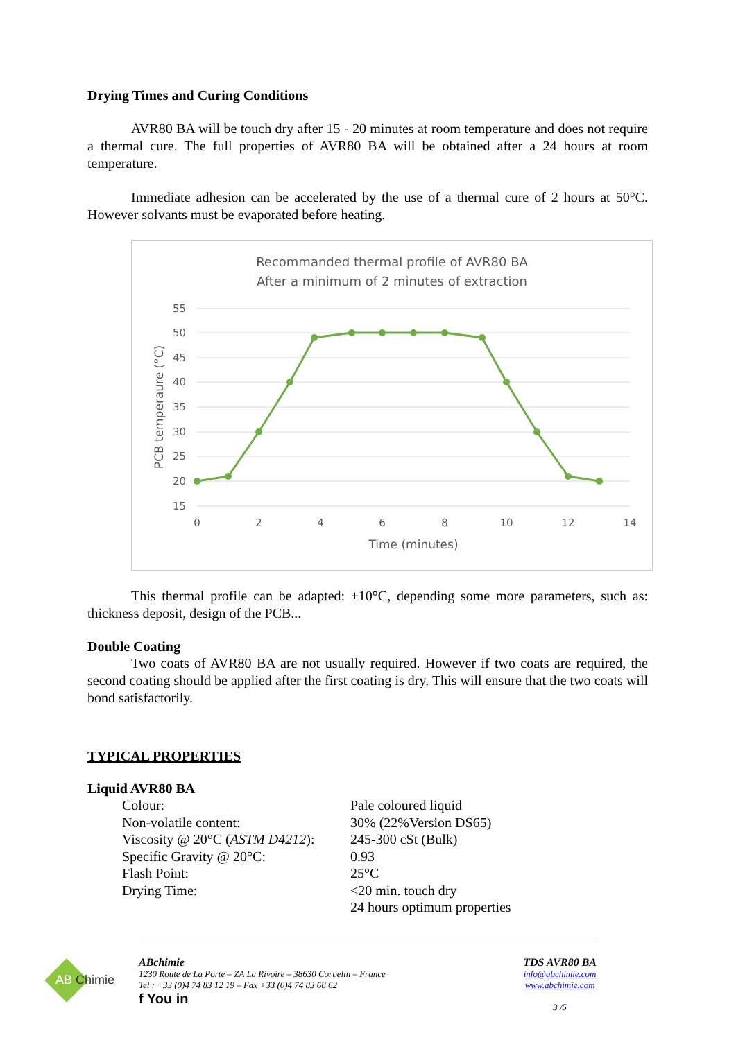Drying Times and Curing Conditions
AVR80 BA will be touch dry after 15 - 20 minutes at room temperature and does not require a thermal cure. The full properties of AVR80 BA will be obtained after a 24 hours at room temperature.
Immediate adhesion can be accelerated by the use of a thermal cure of 2 hours at 50°C. However solvants must be evaporated before heating.
Recommanded thermal profile of AVR80 BA
After a minimum of 2 minutes of extraction
55
50
45
40
35
30
25
20
15
0
2
4
6
8
10
12
14
Time (minutes)
PCB temperaure (°C)
This thermal profile can be adapted: ±10°C, depending some more parameters, such as: thickness deposit, design of the PCB...
Double Coating
Two coats of AVR80 BA are not usually required. However if two coats are required, the second coating should be applied after the first coating is dry. This will ensure that the two coats will bond satisfactorily.
TYPICAL PROPERTIES
Liquid AVR80 BA
| Colour: | Pale coloured liquid |
| Non-volatile content: | 30% (22%Version DS65) |
| Viscosity @ 20°C ( ASTM D4212 ): | 245-300 cSt (Bulk) |
| Specific Gravity @ 20°C: | 0.93 |
| Flash Point: | 25°C |
| Drying Time: | <20 min. touch dry 24 hours optimum properties |
AB Chimie
ABchimie
1230 Route de La Porte – ZA La Rivoire – 38630 Corbelin – France
Tel : +33 (0)4 74 83 12 19 – Fax +33 (0)4 74 83 68 62
f You in
TDS AVR80 BA
info@abchimie.com
www.abchimie.com
3 /5